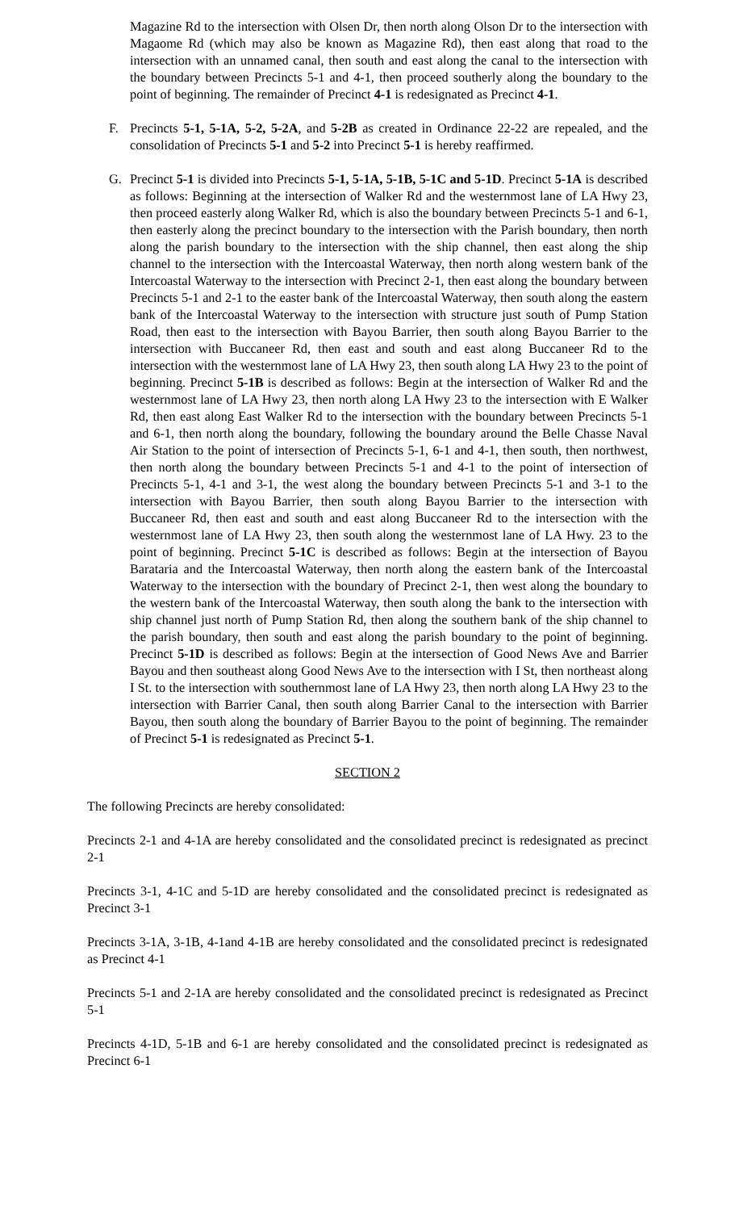Magazine Rd to the intersection with Olsen Dr, then north along Olson Dr to the intersection with Magaome Rd (which may also be known as Magazine Rd), then east along that road to the intersection with an unnamed canal, then south and east along the canal to the intersection with the boundary between Precincts 5-1 and 4-1, then proceed southerly along the boundary to the point of beginning. The remainder of Precinct 4-1 is redesignated as Precinct 4-1.
F. Precincts 5-1, 5-1A, 5-2, 5-2A, and 5-2B as created in Ordinance 22-22 are repealed, and the consolidation of Precincts 5-1 and 5-2 into Precinct 5-1 is hereby reaffirmed.
G. Precinct 5-1 is divided into Precincts 5-1, 5-1A, 5-1B, 5-1C and 5-1D. Precinct 5-1A is described as follows: Beginning at the intersection of Walker Rd and the westernmost lane of LA Hwy 23, then proceed easterly along Walker Rd, which is also the boundary between Precincts 5-1 and 6-1, then easterly along the precinct boundary to the intersection with the Parish boundary, then north along the parish boundary to the intersection with the ship channel, then east along the ship channel to the intersection with the Intercoastal Waterway, then north along western bank of the Intercoastal Waterway to the intersection with Precinct 2-1, then east along the boundary between Precincts 5-1 and 2-1 to the easter bank of the Intercoastal Waterway, then south along the eastern bank of the Intercoastal Waterway to the intersection with structure just south of Pump Station Road, then east to the intersection with Bayou Barrier, then south along Bayou Barrier to the intersection with Buccaneer Rd, then east and south and east along Buccaneer Rd to the intersection with the westernmost lane of LA Hwy 23, then south along LA Hwy 23 to the point of beginning. Precinct 5-1B is described as follows: Begin at the intersection of Walker Rd and the westernmost lane of LA Hwy 23, then north along LA Hwy 23 to the intersection with E Walker Rd, then east along East Walker Rd to the intersection with the boundary between Precincts 5-1 and 6-1, then north along the boundary, following the boundary around the Belle Chasse Naval Air Station to the point of intersection of Precincts 5-1, 6-1 and 4-1, then south, then northwest, then north along the boundary between Precincts 5-1 and 4-1 to the point of intersection of Precincts 5-1, 4-1 and 3-1, the west along the boundary between Precincts 5-1 and 3-1 to the intersection with Bayou Barrier, then south along Bayou Barrier to the intersection with Buccaneer Rd, then east and south and east along Buccaneer Rd to the intersection with the westernmost lane of LA Hwy 23, then south along the westernmost lane of LA Hwy. 23 to the point of beginning. Precinct 5-1C is described as follows: Begin at the intersection of Bayou Barataria and the Intercoastal Waterway, then north along the eastern bank of the Intercoastal Waterway to the intersection with the boundary of Precinct 2-1, then west along the boundary to the western bank of the Intercoastal Waterway, then south along the bank to the intersection with ship channel just north of Pump Station Rd, then along the southern bank of the ship channel to the parish boundary, then south and east along the parish boundary to the point of beginning. Precinct 5-1D is described as follows: Begin at the intersection of Good News Ave and Barrier Bayou and then southeast along Good News Ave to the intersection with I St, then northeast along I St. to the intersection with southernmost lane of LA Hwy 23, then north along LA Hwy 23 to the intersection with Barrier Canal, then south along Barrier Canal to the intersection with Barrier Bayou, then south along the boundary of Barrier Bayou to the point of beginning. The remainder of Precinct 5-1 is redesignated as Precinct 5-1.
SECTION 2
The following Precincts are hereby consolidated:
Precincts 2-1 and 4-1A are hereby consolidated and the consolidated precinct is redesignated as precinct 2-1
Precincts 3-1, 4-1C and 5-1D are hereby consolidated and the consolidated precinct is redesignated as Precinct 3-1
Precincts 3-1A, 3-1B, 4-1and 4-1B are hereby consolidated and the consolidated precinct is redesignated as Precinct 4-1
Precincts 5-1 and 2-1A are hereby consolidated and the consolidated precinct is redesignated as Precinct 5-1
Precincts 4-1D, 5-1B and 6-1 are hereby consolidated and the consolidated precinct is redesignated as Precinct 6-1